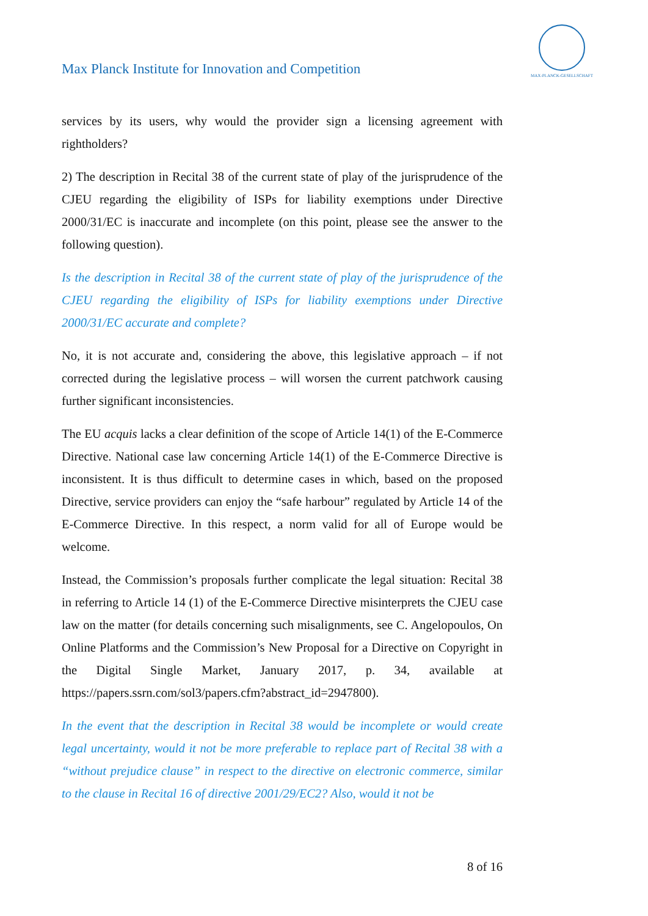Max Planck Institute for Innovation and Competition
MAX-PLANCK-GESELLSCHAFT
services by its users, why would the provider sign a licensing agreement with rightholders?
2) The description in Recital 38 of the current state of play of the jurisprudence of the CJEU regarding the eligibility of ISPs for liability exemptions under Directive 2000/31/EC is inaccurate and incomplete (on this point, please see the answer to the following question).
Is the description in Recital 38 of the current state of play of the jurisprudence of the CJEU regarding the eligibility of ISPs for liability exemptions under Directive 2000/31/EC accurate and complete?
No, it is not accurate and, considering the above, this legislative approach – if not corrected during the legislative process – will worsen the current patchwork causing further significant inconsistencies.
The EU acquis lacks a clear definition of the scope of Article 14(1) of the E-Commerce Directive. National case law concerning Article 14(1) of the E-Commerce Directive is inconsistent. It is thus difficult to determine cases in which, based on the proposed Directive, service providers can enjoy the “safe harbour” regulated by Article 14 of the E-Commerce Directive. In this respect, a norm valid for all of Europe would be welcome.
Instead, the Commission’s proposals further complicate the legal situation: Recital 38 in referring to Article 14 (1) of the E-Commerce Directive misinterprets the CJEU case law on the matter (for details concerning such misalignments, see C. Angelopoulos, On Online Platforms and the Commission’s New Proposal for a Directive on Copyright in the Digital Single Market, January 2017, p. 34, available at https://papers.ssrn.com/sol3/papers.cfm?abstract_id=2947800).
In the event that the description in Recital 38 would be incomplete or would create legal uncertainty, would it not be more preferable to replace part of Recital 38 with a “without prejudice clause” in respect to the directive on electronic commerce, similar to the clause in Recital 16 of directive 2001/29/EC2? Also, would it not be
8 of 16